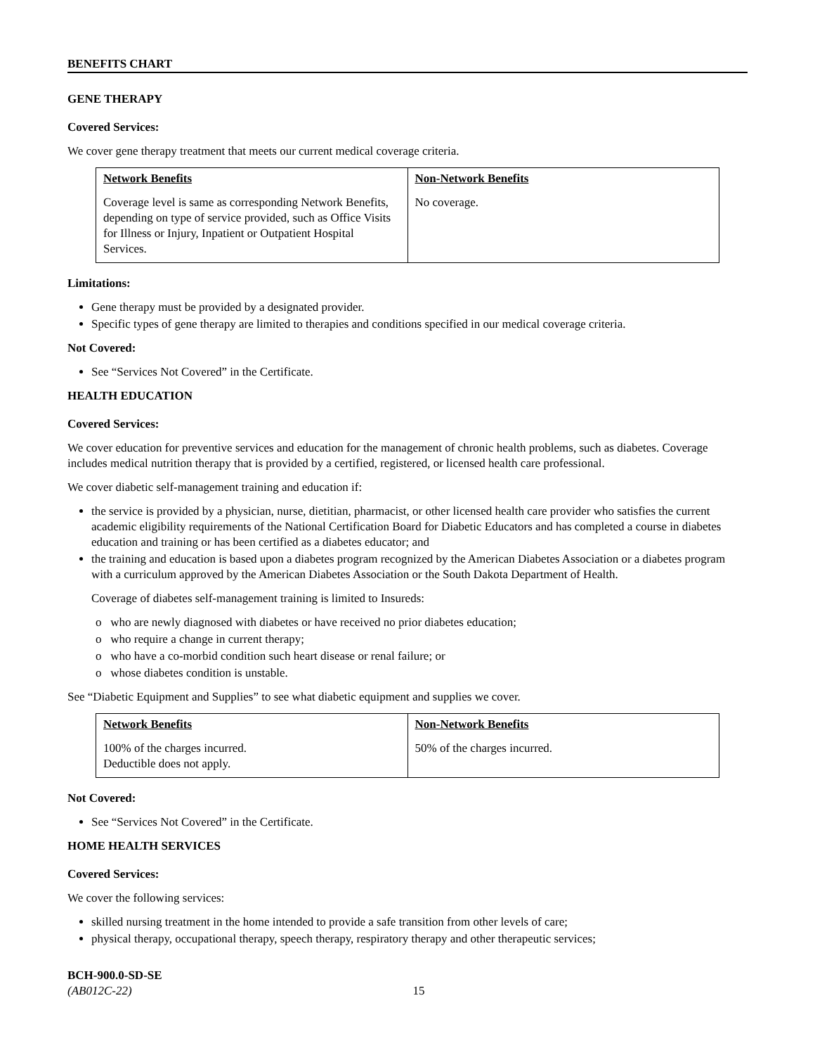BENEFITS CHART
GENE THERAPY
Covered Services:
We cover gene therapy treatment that meets our current medical coverage criteria.
| Network Benefits | Non-Network Benefits |
| Coverage level is same as corresponding Network Benefits, depending on type of service provided, such as Office Visits for Illness or Injury, Inpatient or Outpatient Hospital Services. | No coverage. |
Limitations:
Gene therapy must be provided by a designated provider.
Specific types of gene therapy are limited to therapies and conditions specified in our medical coverage criteria.
Not Covered:
See “Services Not Covered” in the Certificate.
HEALTH EDUCATION
Covered Services:
We cover education for preventive services and education for the management of chronic health problems, such as diabetes. Coverage includes medical nutrition therapy that is provided by a certified, registered, or licensed health care professional.
We cover diabetic self-management training and education if:
the service is provided by a physician, nurse, dietitian, pharmacist, or other licensed health care provider who satisfies the current academic eligibility requirements of the National Certification Board for Diabetic Educators and has completed a course in diabetes education and training or has been certified as a diabetes educator; and
the training and education is based upon a diabetes program recognized by the American Diabetes Association or a diabetes program with a curriculum approved by the American Diabetes Association or the South Dakota Department of Health.
Coverage of diabetes self-management training is limited to Insureds:
o who are newly diagnosed with diabetes or have received no prior diabetes education;
o who require a change in current therapy;
o who have a co-morbid condition such heart disease or renal failure; or
o whose diabetes condition is unstable.
See “Diabetic Equipment and Supplies” to see what diabetic equipment and supplies we cover.
| Network Benefits | Non-Network Benefits |
| 100% of the charges incurred. Deductible does not apply. | 50% of the charges incurred. |
Not Covered:
See “Services Not Covered” in the Certificate.
HOME HEALTH SERVICES
Covered Services:
We cover the following services:
skilled nursing treatment in the home intended to provide a safe transition from other levels of care;
physical therapy, occupational therapy, speech therapy, respiratory therapy and other therapeutic services;
BCH-900.0-SD-SE
(AB012C-22) 15